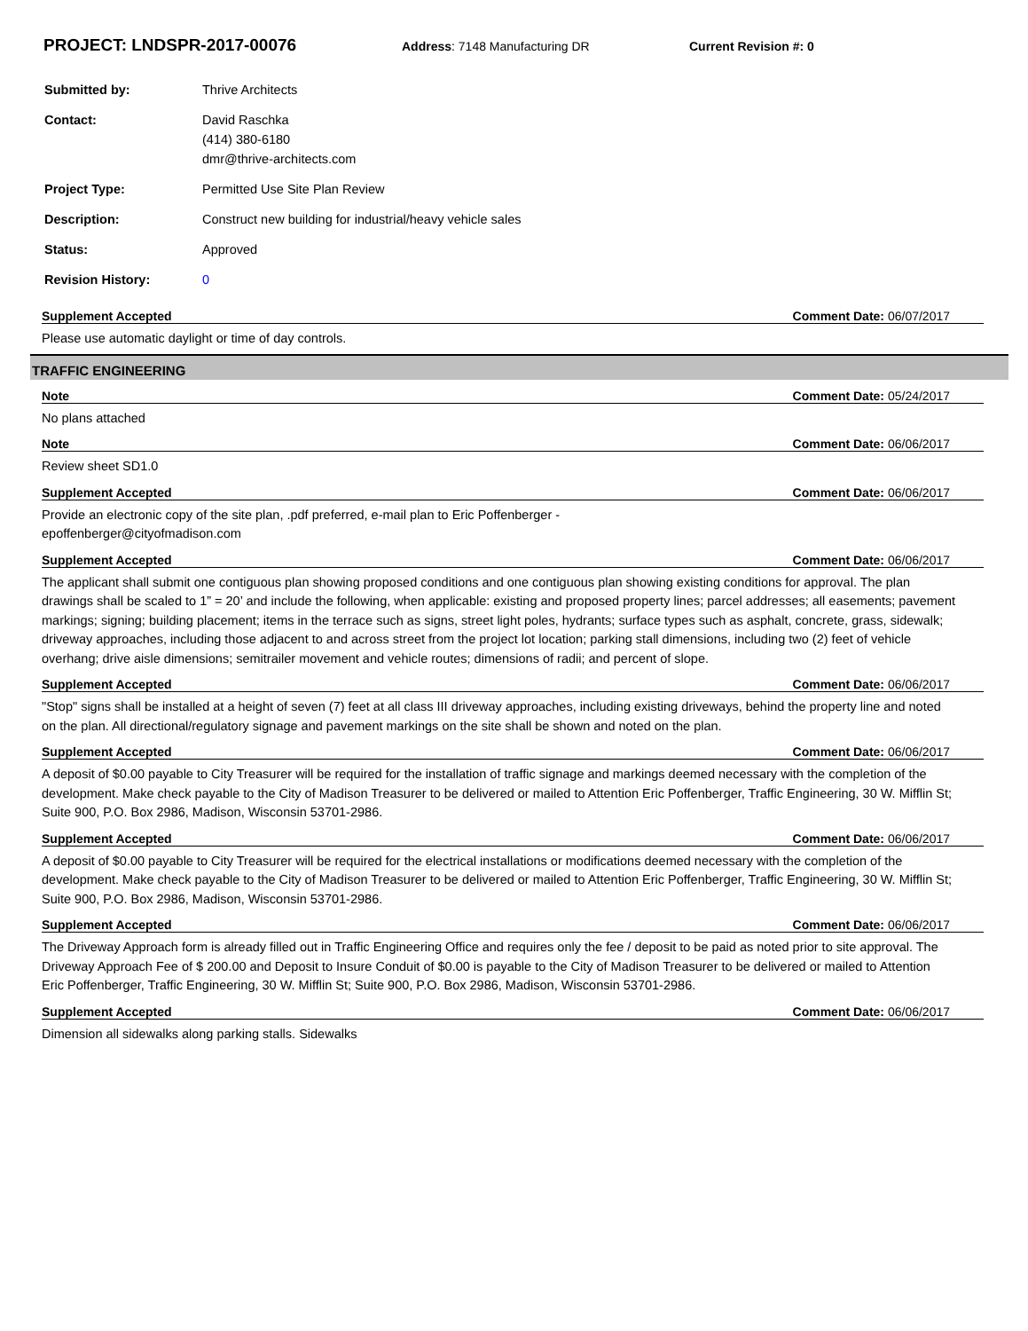PROJECT: LNDSPR-2017-00076 Address: 7148 Manufacturing DR Current Revision #: 0
| Submitted by: | Thrive Architects |
| Contact: | David Raschka (414) 380-6180 dmr@thrive-architects.com |
| Project Type: | Permitted Use Site Plan Review |
| Description: | Construct new building for industrial/heavy vehicle sales |
| Status: | Approved |
| Revision History: | 0 |
Supplement Accepted Comment Date: 06/07/2017
Please use automatic daylight or time of day controls.
TRAFFIC ENGINEERING
Note Comment Date: 05/24/2017
No plans attached
Note Comment Date: 06/06/2017
Review sheet SD1.0
Supplement Accepted Comment Date: 06/06/2017
Provide an electronic copy of the site plan, .pdf preferred, e-mail plan to Eric Poffenberger -
epoffenberger@cityofmadison.com
Supplement Accepted Comment Date: 06/06/2017
The applicant shall submit one contiguous plan showing proposed conditions and one contiguous plan showing existing conditions for approval. The plan drawings shall be scaled to 1” = 20’ and include the following, when applicable: existing and proposed property lines; parcel addresses; all easements; pavement markings; signing; building placement; items in the terrace such as signs, street light poles, hydrants; surface types such as asphalt, concrete, grass, sidewalk; driveway approaches, including those adjacent to and across street from the project lot location; parking stall dimensions, including two (2) feet of vehicle overhang; drive aisle dimensions; semitrailer movement and vehicle routes; dimensions of radii; and percent of slope.
Supplement Accepted Comment Date: 06/06/2017
"Stop" signs shall be installed at a height of seven (7) feet at all class III driveway approaches, including existing driveways, behind the property line and noted on the plan. All directional/regulatory signage and pavement markings on the site shall be shown and noted on the plan.
Supplement Accepted Comment Date: 06/06/2017
A deposit of $0.00 payable to City Treasurer will be required for the installation of traffic signage and markings deemed necessary with the completion of the development. Make check payable to the City of Madison Treasurer to be delivered or mailed to Attention Eric Poffenberger, Traffic Engineering, 30 W. Mifflin St; Suite 900, P.O. Box 2986, Madison, Wisconsin 53701-2986.
Supplement Accepted Comment Date: 06/06/2017
A deposit of $0.00 payable to City Treasurer will be required for the electrical installations or modifications deemed necessary with the completion of the development. Make check payable to the City of Madison Treasurer to be delivered or mailed to Attention Eric Poffenberger, Traffic Engineering, 30 W. Mifflin St; Suite 900, P.O. Box 2986, Madison, Wisconsin 53701-2986.
Supplement Accepted Comment Date: 06/06/2017
The Driveway Approach form is already filled out in Traffic Engineering Office and requires only the fee / deposit to be paid as noted prior to site approval. The Driveway Approach Fee of $ 200.00 and Deposit to Insure Conduit of $0.00 is payable to the City of Madison Treasurer to be delivered or mailed to Attention Eric Poffenberger, Traffic Engineering, 30 W. Mifflin St; Suite 900, P.O. Box 2986, Madison, Wisconsin 53701-2986.
Supplement Accepted Comment Date: 06/06/2017
Dimension all sidewalks along parking stalls. Sidewalks